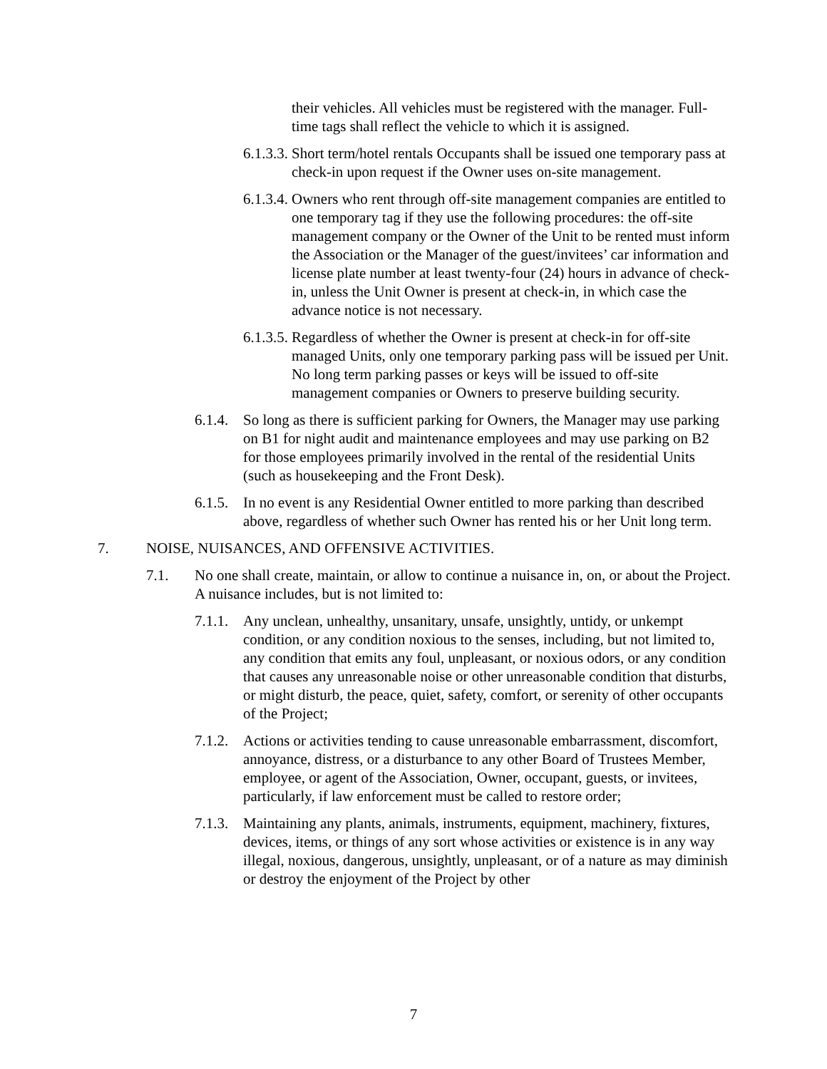their vehicles. All vehicles must be registered with the manager. Full-time tags shall reflect the vehicle to which it is assigned.
6.1.3.3. Short term/hotel rentals Occupants shall be issued one temporary pass at check-in upon request if the Owner uses on-site management.
6.1.3.4. Owners who rent through off-site management companies are entitled to one temporary tag if they use the following procedures: the off-site management company or the Owner of the Unit to be rented must inform the Association or the Manager of the guest/invitees’ car information and license plate number at least twenty-four (24) hours in advance of check-in, unless the Unit Owner is present at check-in, in which case the advance notice is not necessary.
6.1.3.5. Regardless of whether the Owner is present at check-in for off-site managed Units, only one temporary parking pass will be issued per Unit. No long term parking passes or keys will be issued to off-site management companies or Owners to preserve building security.
6.1.4. So long as there is sufficient parking for Owners, the Manager may use parking on B1 for night audit and maintenance employees and may use parking on B2 for those employees primarily involved in the rental of the residential Units (such as housekeeping and the Front Desk).
6.1.5. In no event is any Residential Owner entitled to more parking than described above, regardless of whether such Owner has rented his or her Unit long term.
7. NOISE, NUISANCES, AND OFFENSIVE ACTIVITIES.
7.1. No one shall create, maintain, or allow to continue a nuisance in, on, or about the Project. A nuisance includes, but is not limited to:
7.1.1. Any unclean, unhealthy, unsanitary, unsafe, unsightly, untidy, or unkempt condition, or any condition noxious to the senses, including, but not limited to, any condition that emits any foul, unpleasant, or noxious odors, or any condition that causes any unreasonable noise or other unreasonable condition that disturbs, or might disturb, the peace, quiet, safety, comfort, or serenity of other occupants of the Project;
7.1.2. Actions or activities tending to cause unreasonable embarrassment, discomfort, annoyance, distress, or a disturbance to any other Board of Trustees Member, employee, or agent of the Association, Owner, occupant, guests, or invitees, particularly, if law enforcement must be called to restore order;
7.1.3. Maintaining any plants, animals, instruments, equipment, machinery, fixtures, devices, items, or things of any sort whose activities or existence is in any way illegal, noxious, dangerous, unsightly, unpleasant, or of a nature as may diminish or destroy the enjoyment of the Project by other
7